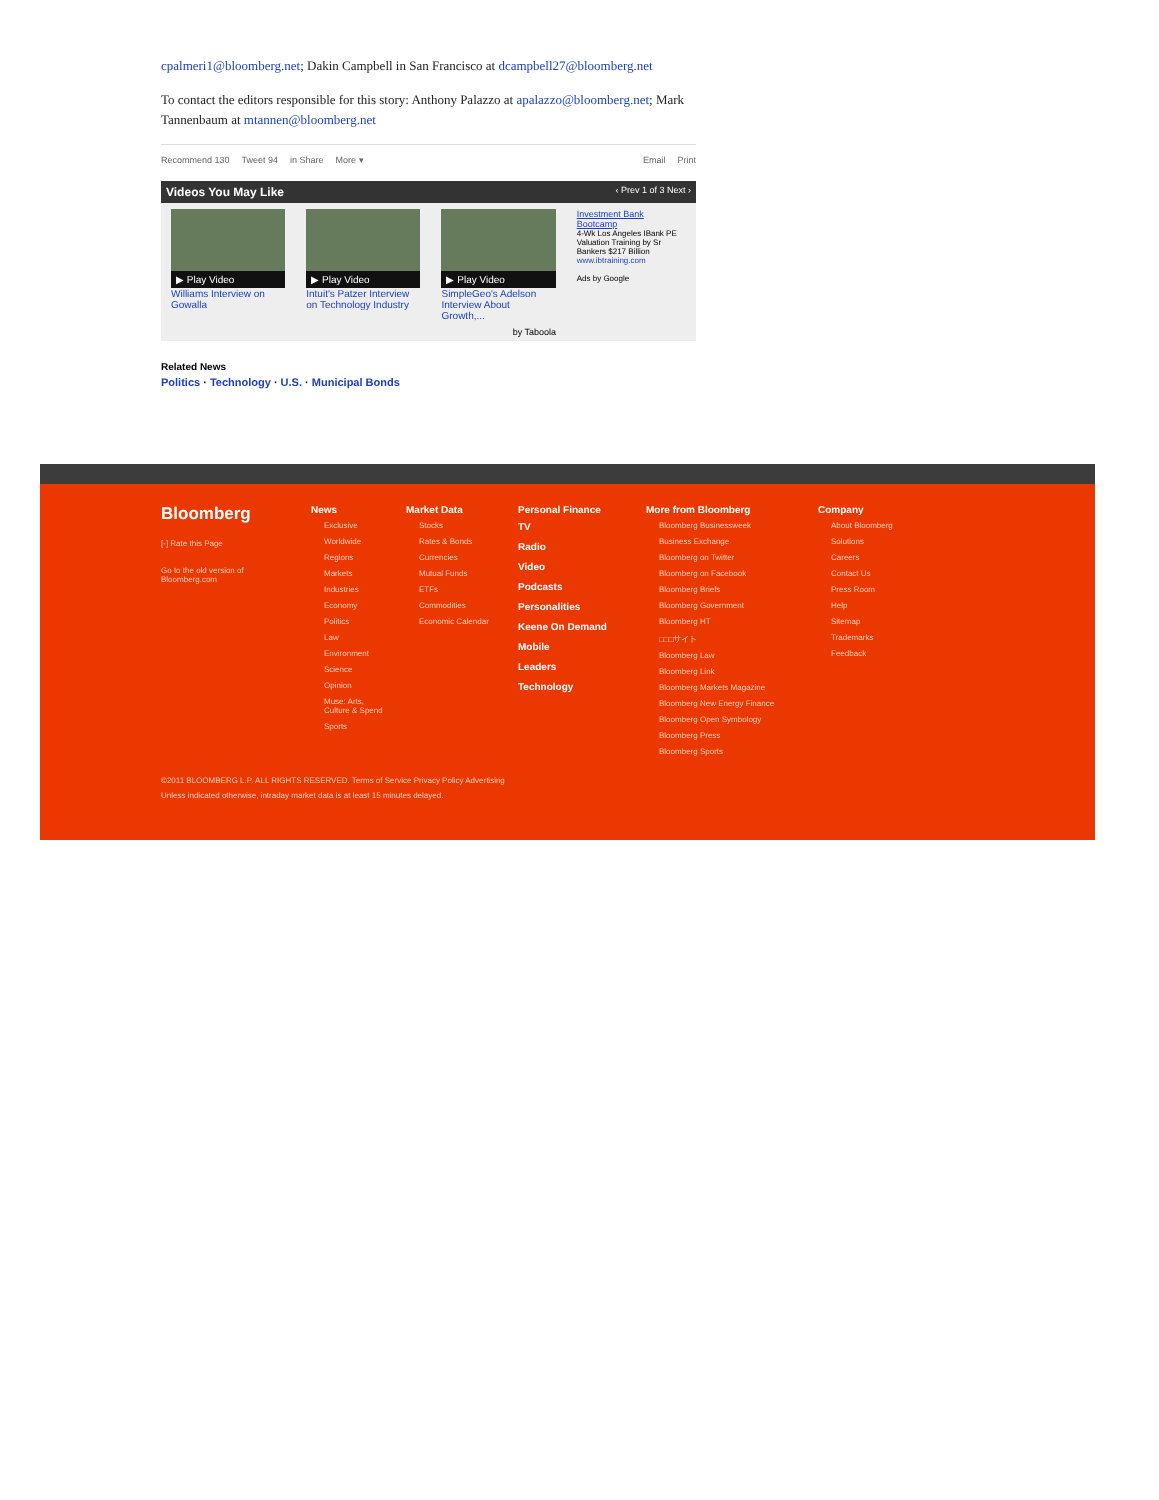cpalmeri1@bloomberg.net; Dakin Campbell in San Francisco at dcampbell27@bloomberg.net
To contact the editors responsible for this story: Anthony Palazzo at apalazzo@bloomberg.net; Mark Tannenbaum at mtannen@bloomberg.net
Recommend 130 Tweet 94 in Share More ▾ Email Print
Videos You May Like ‹ Prev 1 of 3 Next ›
▶ Play Video
Williams Interview on Gowalla
▶ Play Video
Intuit's Patzer Interview on Technology Industry
▶ Play Video
SimpleGeo's Adelson Interview About Growth,...
Investment Bank Bootcamp
4-Wk Los Angeles IBank PE Valuation Training by Sr Bankers $217 Billion
www.ibtraining.com
Ads by Google
by Taboola
Related News
Politics · Technology · U.S. · Municipal Bonds
Bloomberg
[-] Rate this Page
Go to the old version of Bloomberg.com
News
Exclusive
Worldwide
Regions
Markets
Industries
Economy
Politics
Law
Environment
Science
Opinion
Muse: Arts, Culture & Spend
Sports
Market Data
Stocks
Rates & Bonds
Currencies
Mutual Funds
ETFs
Commodities
Economic Calendar
Personal Finance
TV
Radio
Video
Podcasts
Personalities
Keene On Demand
Mobile
Leaders
Technology
More from Bloomberg
Bloomberg Businessweek
Business Exchange
Bloomberg on Twitter
Bloomberg on Facebook
Bloomberg Briefs
Bloomberg Government
Bloomberg HT
□□□サイト
Bloomberg Law
Bloomberg Link
Bloomberg Markets Magazine
Bloomberg New Energy Finance
Bloomberg Open Symbology
Bloomberg Press
Bloomberg Sports
Company
About Bloomberg
Solutions
Careers
Contact Us
Press Room
Help
Sitemap
Trademarks
Feedback
©2011 BLOOMBERG L.P. ALL RIGHTS RESERVED. Terms of Service Privacy Policy Advertising
Unless indicated otherwise, intraday market data is at least 15 minutes delayed.